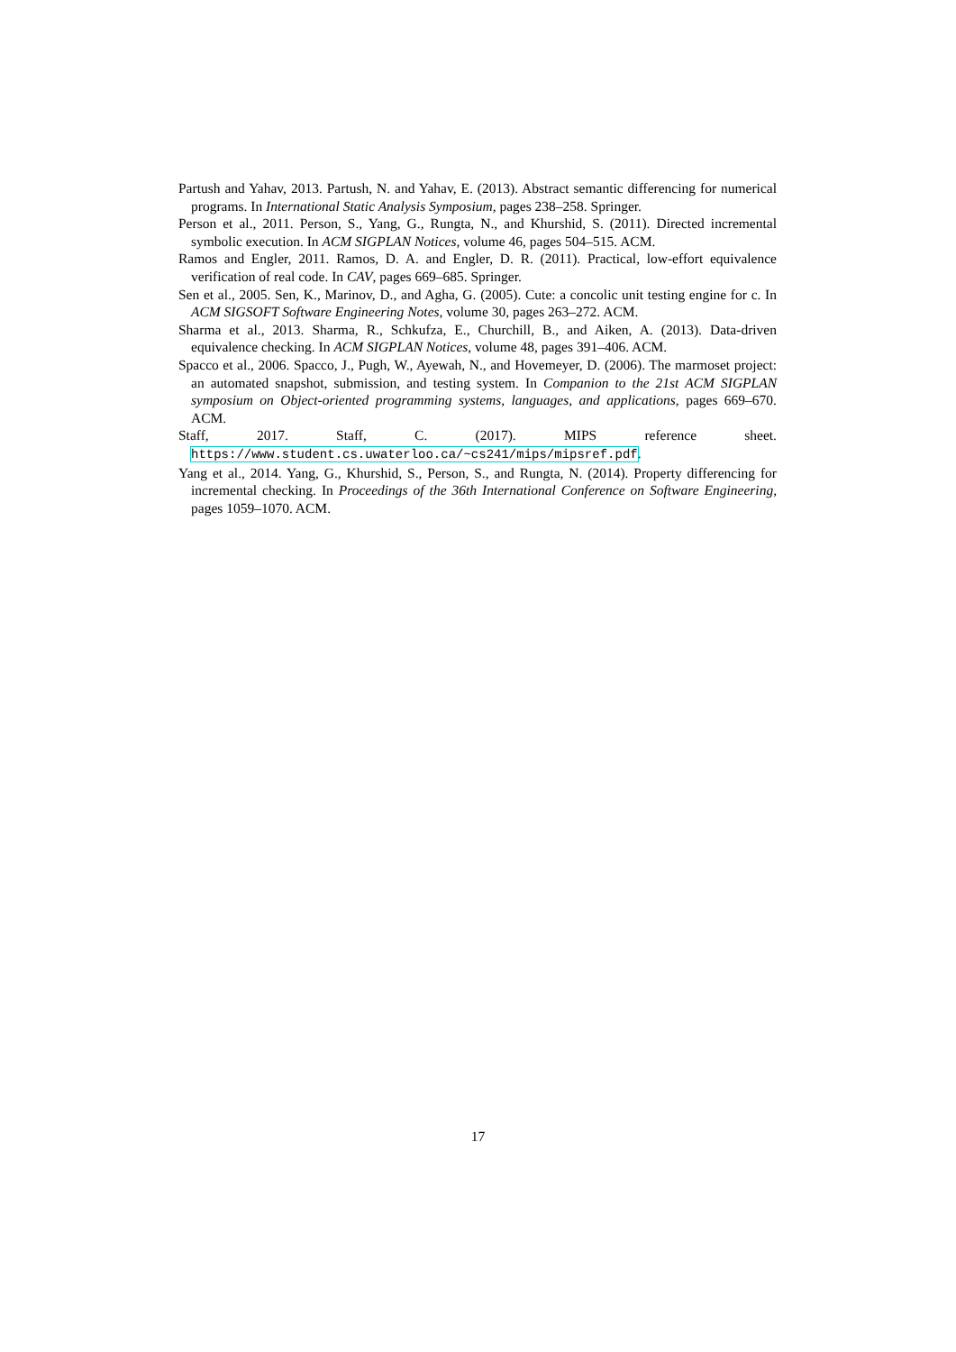Partush and Yahav, 2013. Partush, N. and Yahav, E. (2013). Abstract semantic differencing for numerical programs. In International Static Analysis Symposium, pages 238–258. Springer.
Person et al., 2011. Person, S., Yang, G., Rungta, N., and Khurshid, S. (2011). Directed incremental symbolic execution. In ACM SIGPLAN Notices, volume 46, pages 504–515. ACM.
Ramos and Engler, 2011. Ramos, D. A. and Engler, D. R. (2011). Practical, low-effort equivalence verification of real code. In CAV, pages 669–685. Springer.
Sen et al., 2005. Sen, K., Marinov, D., and Agha, G. (2005). Cute: a concolic unit testing engine for c. In ACM SIGSOFT Software Engineering Notes, volume 30, pages 263–272. ACM.
Sharma et al., 2013. Sharma, R., Schkufza, E., Churchill, B., and Aiken, A. (2013). Data-driven equivalence checking. In ACM SIGPLAN Notices, volume 48, pages 391–406. ACM.
Spacco et al., 2006. Spacco, J., Pugh, W., Ayewah, N., and Hovemeyer, D. (2006). The marmoset project: an automated snapshot, submission, and testing system. In Companion to the 21st ACM SIGPLAN symposium on Object-oriented programming systems, languages, and applications, pages 669–670. ACM.
Staff, 2017. Staff, C. (2017). MIPS reference sheet. https://www.student.cs.uwaterloo.ca/~cs241/mips/mipsref.pdf.
Yang et al., 2014. Yang, G., Khurshid, S., Person, S., and Rungta, N. (2014). Property differencing for incremental checking. In Proceedings of the 36th International Conference on Software Engineering, pages 1059–1070. ACM.
17